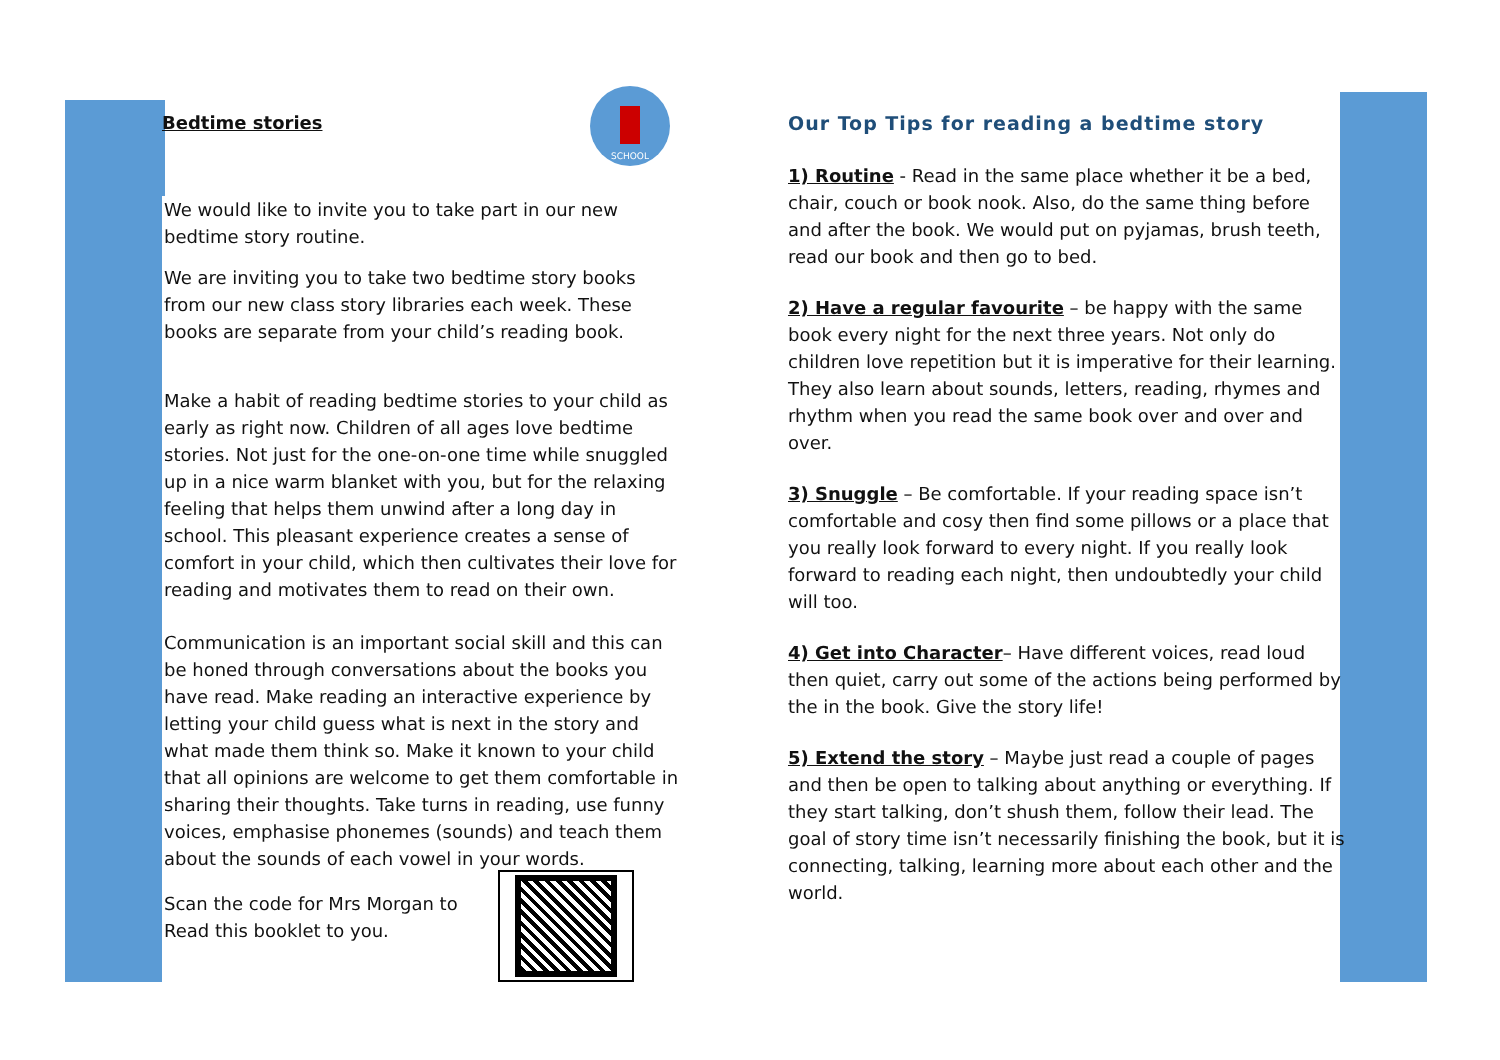Bedtime stories
SCHOOL
We would like to invite you to take part in our new bedtime story routine.
We are inviting you to take two bedtime story books from our new class story libraries each week. These books are separate from your child’s reading book.
Make a habit of reading bedtime stories to your child as early as right now. Children of all ages love bedtime stories. Not just for the one-on-one time while snuggled up in a nice warm blanket with you, but for the relaxing feeling that helps them unwind after a long day in school. This pleasant experience creates a sense of comfort in your child, which then cultivates their love for reading and motivates them to read on their own.
Communication is an important social skill and this can be honed through conversations about the books you have read. Make reading an interactive experience by letting your child guess what is next in the story and what made them think so. Make it known to your child that all opinions are welcome to get them comfortable in sharing their thoughts. Take turns in reading, use funny voices, emphasise phonemes (sounds) and teach them about the sounds of each vowel in your words.
Scan the code for Mrs Morgan to
Read this booklet to you.
Our Top Tips for reading a bedtime story
1) Routine - Read in the same place whether it be a bed, chair, couch or book nook. Also, do the same thing before and after the book. We would put on pyjamas, brush teeth, read our book and then go to bed.
2) Have a regular favourite – be happy with the same book every night for the next three years. Not only do children love repetition but it is imperative for their learning. They also learn about sounds, letters, reading, rhymes and rhythm when you read the same book over and over and over.
3) Snuggle – Be comfortable. If your reading space isn’t comfortable and cosy then find some pillows or a place that you really look forward to every night. If you really look forward to reading each night, then undoubtedly your child will too.
4) Get into Character– Have different voices, read loud then quiet, carry out some of the actions being performed by the in the book. Give the story life!
5) Extend the story – Maybe just read a couple of pages and then be open to talking about anything or everything. If they start talking, don’t shush them, follow their lead. The goal of story time isn’t necessarily finishing the book, but it is connecting, talking, learning more about each other and the world.